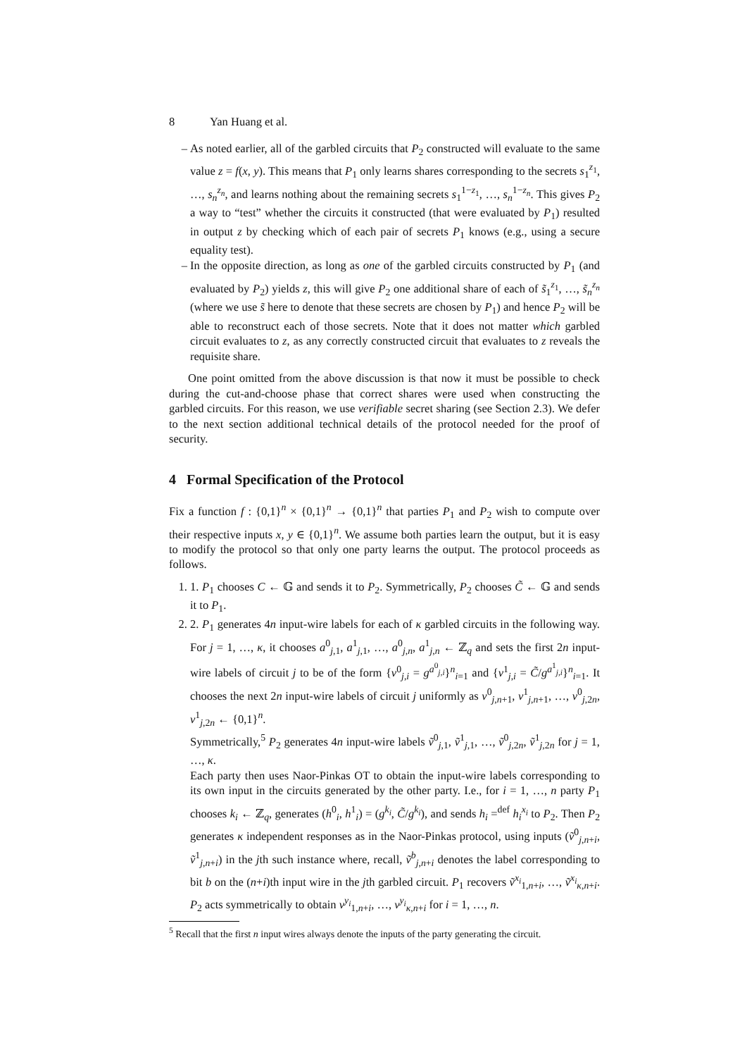8 Yan Huang et al.
As noted earlier, all of the garbled circuits that P<sub>2</sub> constructed will evaluate to the same value z = f(x, y). This means that P<sub>1</sub> only learns shares corresponding to the secrets s<sub>1</sub><sup>z<sub>1</sub></sup>, …, s<sub>n</sub><sup>z<sub>n</sub></sup>, and learns nothing about the remaining secrets s<sub>1</sub><sup>1−z<sub>1</sub></sup>, …, s<sub>n</sub><sup>1−z<sub>n</sub></sup>. This gives P<sub>2</sub> a way to “test” whether the circuits it constructed (that were evaluated by P<sub>1</sub>) resulted in output z by checking which of each pair of secrets P<sub>1</sub> knows (e.g., using a secure equality test).
In the opposite direction, as long as one of the garbled circuits constructed by P<sub>1</sub> (and evaluated by P<sub>2</sub>) yields z, this will give P<sub>2</sub> one additional share of each of s̃<sub>1</sub><sup>z<sub>1</sub></sup>, …, s̃<sub>n</sub><sup>z<sub>n</sub></sup> (where we use s̃ here to denote that these secrets are chosen by P<sub>1</sub>) and hence P<sub>2</sub> will be able to reconstruct each of those secrets. Note that it does not matter which garbled circuit evaluates to z, as any correctly constructed circuit that evaluates to z reveals the requisite share.
One point omitted from the above discussion is that now it must be possible to check during the cut-and-choose phase that correct shares were used when constructing the garbled circuits. For this reason, we use verifiable secret sharing (see Section 2.3). We defer to the next section additional technical details of the protocol needed for the proof of security.
4 Formal Specification of the Protocol
Fix a function f : {0,1}<sup>n</sup> × {0,1}<sup>n</sup> → {0,1}<sup>n</sup> that parties P<sub>1</sub> and P<sub>2</sub> wish to compute over their respective inputs x, y ∈ {0,1}<sup>n</sup>. We assume both parties learn the output, but it is easy to modify the protocol so that only one party learns the output. The protocol proceeds as follows.
1. 1. P<sub>1</sub> chooses C ← 𝔾 and sends it to P<sub>2</sub>. Symmetrically, P<sub>2</sub> chooses C̃ ← 𝔾 and sends it to P<sub>1</sub>.
2. 2. P<sub>1</sub> generates 4n input-wire labels for each of κ garbled circuits in the following way. For j = 1, …, κ, it chooses a<sup>0</sup><sub>j,1</sub>, a<sup>1</sup><sub>j,1</sub>, …, a<sup>0</sup><sub>j,n</sub>, a<sup>1</sup><sub>j,n</sub> ← ℤ<sub>q</sub> and sets the first 2n input-wire labels of circuit j to be of the form {v<sup>0</sup><sub>j,i</sub> = g<sup>a<sup>0</sup><sub>j,i</sub></sup>}<sup>n</sup><sub>i=1</sub> and {v<sup>1</sup><sub>j,i</sub> = C̃/g<sup>a<sup>1</sup><sub>j,i</sub></sup>}<sup>n</sup><sub>i=1</sub>. It chooses the next 2n input-wire labels of circuit j uniformly as v<sup>0</sup><sub>j,n+1</sub>, v<sup>1</sup><sub>j,n+1</sub>, …, v<sup>0</sup><sub>j,2n</sub>, v<sup>1</sup><sub>j,2n</sub> ← {0,1}<sup>n</sup>.
Symmetrically,<sup>5</sup> P<sub>2</sub> generates 4n input-wire labels ṽ<sup>0</sup><sub>j,1</sub>, ṽ<sup>1</sup><sub>j,1</sub>, …, ṽ<sup>0</sup><sub>j,2n</sub>, ṽ<sup>1</sup><sub>j,2n</sub> for j = 1, …, κ.
Each party then uses Naor-Pinkas OT to obtain the input-wire labels corresponding to its own input in the circuits generated by the other party. I.e., for i = 1, …, n party P<sub>1</sub> chooses k<sub>i</sub> ← ℤ<sub>q</sub>, generates (h<sup>0</sup><sub>i</sub>, h<sup>1</sup><sub>i</sub>) = (g<sup>k<sub>i</sub></sup>, C̃/g<sup>k<sub>i</sub></sup>), and sends h<sub>i</sub> =<sup>def</sup> h<sub>i</sub><sup>x<sub>i</sub></sup> to P<sub>2</sub>. Then P<sub>2</sub> generates κ independent responses as in the Naor-Pinkas protocol, using inputs (ṽ<sup>0</sup><sub>j,n+i</sub>, ṽ<sup>1</sup><sub>j,n+i</sub>) in the jth such instance where, recall, ṽ<sup>b</sup><sub>j,n+i</sub> denotes the label corresponding to bit b on the (n+i)th input wire in the jth garbled circuit. P<sub>1</sub> recovers ṽ<sup>x<sub>i</sub></sup><sub>1,n+i</sub>, …, ṽ<sup>x<sub>i</sub></sup><sub>κ,n+i</sub>. P<sub>2</sub> acts symmetrically to obtain v<sup>y<sub>i</sub></sup><sub>1,n+i</sub>, …, v<sup>y<sub>i</sub></sup><sub>κ,n+i</sub> for i = 1, …, n.
<sup>5</sup> Recall that the first n input wires always denote the inputs of the party generating the circuit.